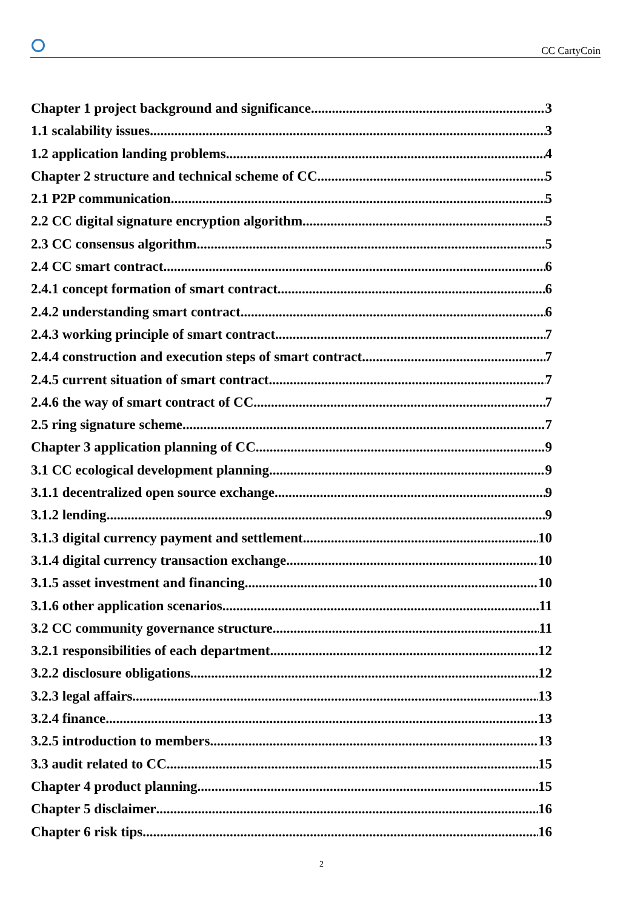CC CartyCoin
Chapter 1 project background and significance 3
1.1 scalability issues 3
1.2 application landing problems 4
Chapter 2 structure and technical scheme of CC 5
2.1 P2P communication 5
2.2 CC digital signature encryption algorithm 5
2.3 CC consensus algorithm 5
2.4 CC smart contract 6
2.4.1 concept formation of smart contract 6
2.4.2 understanding smart contract 6
2.4.3 working principle of smart contract 7
2.4.4 construction and execution steps of smart contract 7
2.4.5 current situation of smart contract 7
2.4.6 the way of smart contract of CC 7
2.5 ring signature scheme 7
Chapter 3 application planning of CC 9
3.1 CC ecological development planning 9
3.1.1 decentralized open source exchange 9
3.1.2 lending 9
3.1.3 digital currency payment and settlement 10
3.1.4 digital currency transaction exchange 10
3.1.5 asset investment and financing 10
3.1.6 other application scenarios 11
3.2 CC community governance structure 11
3.2.1 responsibilities of each department 12
3.2.2 disclosure obligations 12
3.2.3 legal affairs 13
3.2.4 finance 13
3.2.5 introduction to members 13
3.3 audit related to CC 15
Chapter 4 product planning 15
Chapter 5 disclaimer 16
Chapter 6 risk tips 16
2